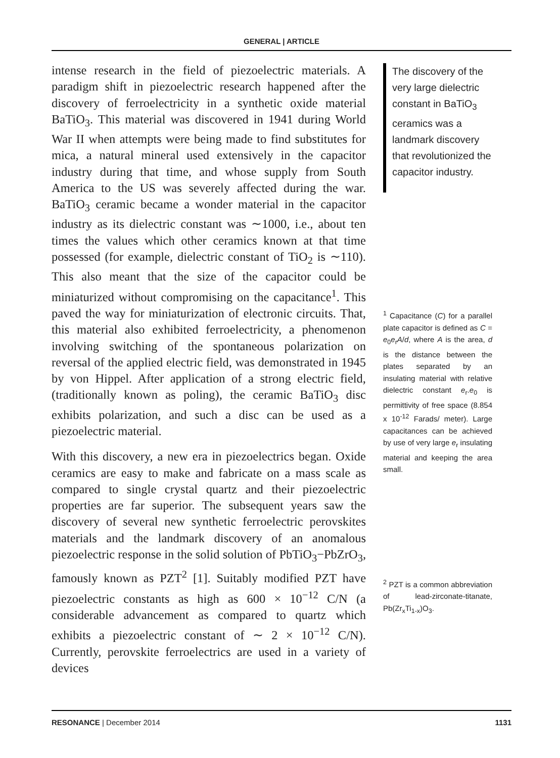GENERAL | ARTICLE
intense research in the field of piezoelectric materials. A paradigm shift in piezoelectric research happened after the discovery of ferroelectricity in a synthetic oxide material BaTiO<sub>3</sub>. This material was discovered in 1941 during World War II when attempts were being made to find substitutes for mica, a natural mineral used extensively in the capacitor industry during that time, and whose supply from South America to the US was severely affected during the war. BaTiO<sub>3</sub> ceramic became a wonder material in the capacitor industry as its dielectric constant was ∼1000, i.e., about ten times the values which other ceramics known at that time possessed (for example, dielectric constant of TiO<sub>2</sub> is ∼110). This also meant that the size of the capacitor could be miniaturized without compromising on the capacitance<sup>1</sup>. This paved the way for miniaturization of electronic circuits. That, this material also exhibited ferroelectricity, a phenomenon involving switching of the spontaneous polarization on reversal of the applied electric field, was demonstrated in 1945 by von Hippel. After application of a strong electric field, (traditionally known as poling), the ceramic BaTiO<sub>3</sub> disc exhibits polarization, and such a disc can be used as a piezoelectric material.
With this discovery, a new era in piezoelectrics began. Oxide ceramics are easy to make and fabricate on a mass scale as compared to single crystal quartz and their piezoelectric properties are far superior. The subsequent years saw the discovery of several new synthetic ferroelectric perovskites materials and the landmark discovery of an anomalous piezoelectric response in the solid solution of PbTiO<sub>3</sub>−PbZrO<sub>3</sub>, famously known as PZT<sup>2</sup> [1]. Suitably modified PZT have piezoelectric constants as high as 600 × 10<sup>−12</sup> C/N (a considerable advancement as compared to quartz which exhibits a piezoelectric constant of ∼ 2 × 10<sup>−12</sup> C/N). Currently, perovskite ferroelectrics are used in a variety of devices
The discovery of the very large dielectric constant in BaTiO<sub>3</sub> ceramics was a landmark discovery that revolutionized the capacitor industry.
<sup>1</sup> Capacitance (C) for a parallel plate capacitor is defined as C = e<sub>0</sub>e<sub>r</sub>A/d, where A is the area, d is the distance between the plates separated by an insulating material with relative dielectric constant e<sub>r</sub>.e<sub>0</sub> is permittivity of free space (8.854 x 10<sup>-12</sup> Farads/ meter). Large capacitances can be achieved by use of very large e<sub>r</sub> insulating material and keeping the area small.
<sup>2</sup> PZT is a common abbreviation of lead-zirconate-titanate, Pb(Zr<sub>x</sub>Ti<sub>1-x</sub>)O<sub>3</sub>.
RESONANCE | December 2014 1131